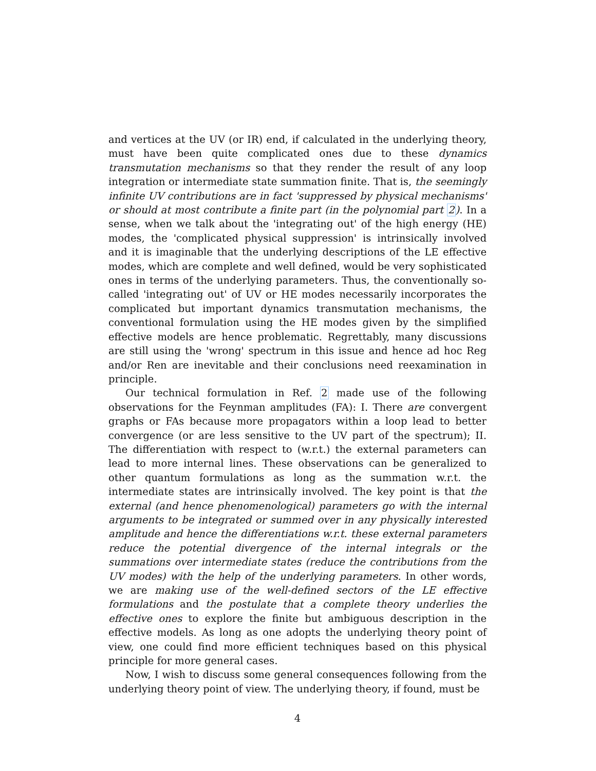and vertices at the UV (or IR) end, if calculated in the underlying theory, must have been quite complicated ones due to these dynamics transmutation mechanisms so that they render the result of any loop integration or intermediate state summation finite. That is, the seemingly infinite UV contributions are in fact 'suppressed by physical mechanisms' or should at most contribute a finite part (in the polynomial part 2). In a sense, when we talk about the 'integrating out' of the high energy (HE) modes, the 'complicated physical suppression' is intrinsically involved and it is imaginable that the underlying descriptions of the LE effective modes, which are complete and well defined, would be very sophisticated ones in terms of the underlying parameters. Thus, the conventionally so-called 'integrating out' of UV or HE modes necessarily incorporates the complicated but important dynamics transmutation mechanisms, the conventional formulation using the HE modes given by the simplified effective models are hence problematic. Regrettably, many discussions are still using the 'wrong' spectrum in this issue and hence ad hoc Reg and/or Ren are inevitable and their conclusions need reexamination in principle.
Our technical formulation in Ref. 2 made use of the following observations for the Feynman amplitudes (FA): I. There are convergent graphs or FAs because more propagators within a loop lead to better convergence (or are less sensitive to the UV part of the spectrum); II. The differentiation with respect to (w.r.t.) the external parameters can lead to more internal lines. These observations can be generalized to other quantum formulations as long as the summation w.r.t. the intermediate states are intrinsically involved. The key point is that the external (and hence phenomenological) parameters go with the internal arguments to be integrated or summed over in any physically interested amplitude and hence the differentiations w.r.t. these external parameters reduce the potential divergence of the internal integrals or the summations over intermediate states (reduce the contributions from the UV modes) with the help of the underlying parameters. In other words, we are making use of the well-defined sectors of the LE effective formulations and the postulate that a complete theory underlies the effective ones to explore the finite but ambiguous description in the effective models. As long as one adopts the underlying theory point of view, one could find more efficient techniques based on this physical principle for more general cases.
Now, I wish to discuss some general consequences following from the underlying theory point of view. The underlying theory, if found, must be
4